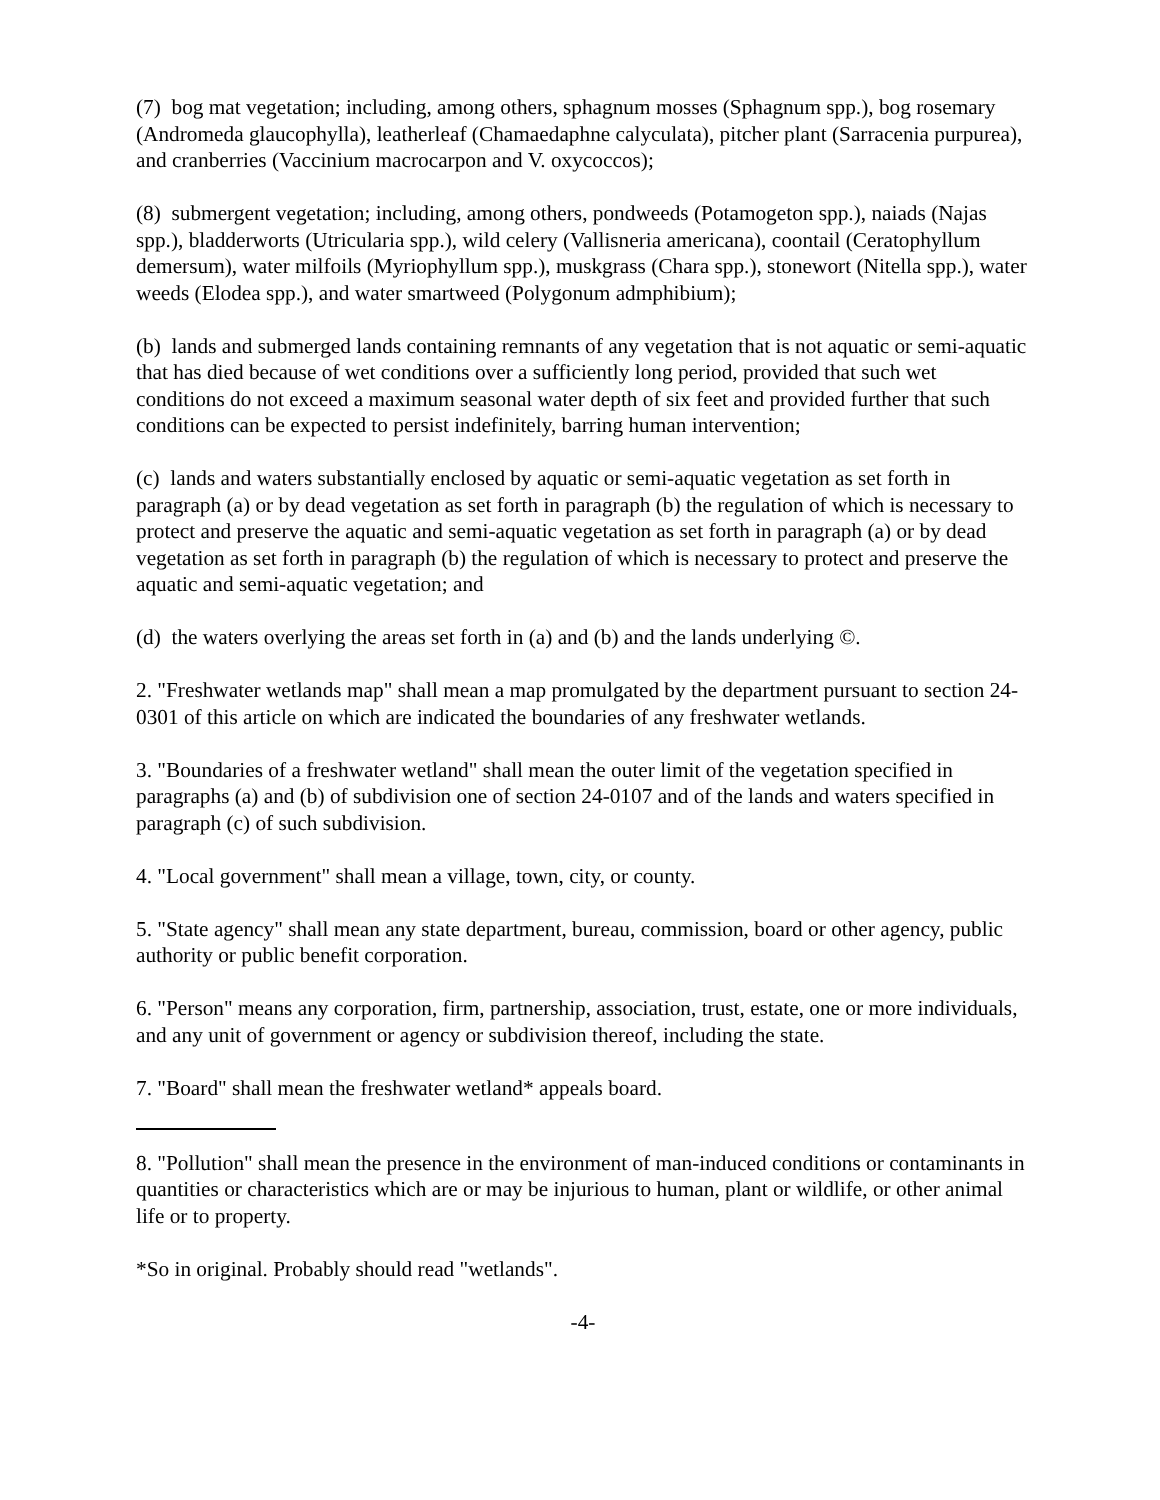(7) bog mat vegetation; including, among others, sphagnum mosses (Sphagnum spp.), bog rosemary (Andromeda glaucophylla), leatherleaf (Chamaedaphne calyculata), pitcher plant (Sarracenia purpurea), and cranberries (Vaccinium macrocarpon and V. oxycoccos);
(8) submergent vegetation; including, among others, pondweeds (Potamogeton spp.), naiads (Najas spp.), bladderworts (Utricularia spp.), wild celery (Vallisneria americana), coontail (Ceratophyllum demersum), water milfoils (Myriophyllum spp.), muskgrass (Chara spp.), stonewort (Nitella spp.), water weeds (Elodea spp.), and water smartweed (Polygonum admphibium);
(b) lands and submerged lands containing remnants of any vegetation that is not aquatic or semi-aquatic that has died because of wet conditions over a sufficiently long period, provided that such wet conditions do not exceed a maximum seasonal water depth of six feet and provided further that such conditions can be expected to persist indefinitely, barring human intervention;
(c) lands and waters substantially enclosed by aquatic or semi-aquatic vegetation as set forth in paragraph (a) or by dead vegetation as set forth in paragraph (b) the regulation of which is necessary to protect and preserve the aquatic and semi-aquatic vegetation as set forth in paragraph (a) or by dead vegetation as set forth in paragraph (b) the regulation of which is necessary to protect and preserve the aquatic and semi-aquatic vegetation; and
(d) the waters overlying the areas set forth in (a) and (b) and the lands underlying ©.
2. "Freshwater wetlands map" shall mean a map promulgated by the department pursuant to section 24-0301 of this article on which are indicated the boundaries of any freshwater wetlands.
3. "Boundaries of a freshwater wetland" shall mean the outer limit of the vegetation specified in paragraphs (a) and (b) of subdivision one of section 24-0107 and of the lands and waters specified in paragraph (c) of such subdivision.
4. "Local government" shall mean a village, town, city, or county.
5. "State agency" shall mean any state department, bureau, commission, board or other agency, public authority or public benefit corporation.
6. "Person" means any corporation, firm, partnership, association, trust, estate, one or more individuals, and any unit of government or agency or subdivision thereof, including the state.
7. "Board" shall mean the freshwater wetland* appeals board.
8. "Pollution" shall mean the presence in the environment of man-induced conditions or contaminants in quantities or characteristics which are or may be injurious to human, plant or wildlife, or other animal life or to property.
*So in original. Probably should read "wetlands".
-4-